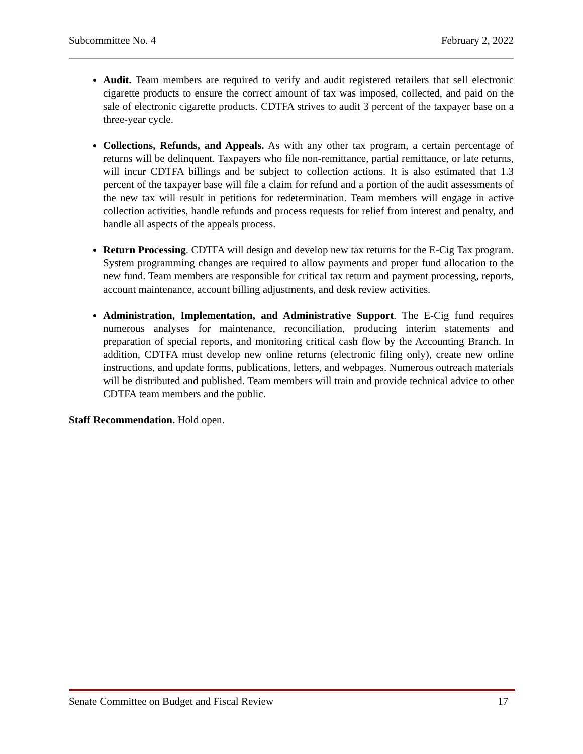Subcommittee No. 4 February 2, 2022
Audit. Team members are required to verify and audit registered retailers that sell electronic cigarette products to ensure the correct amount of tax was imposed, collected, and paid on the sale of electronic cigarette products. CDTFA strives to audit 3 percent of the taxpayer base on a three-year cycle.
Collections, Refunds, and Appeals. As with any other tax program, a certain percentage of returns will be delinquent. Taxpayers who file non-remittance, partial remittance, or late returns, will incur CDTFA billings and be subject to collection actions. It is also estimated that 1.3 percent of the taxpayer base will file a claim for refund and a portion of the audit assessments of the new tax will result in petitions for redetermination. Team members will engage in active collection activities, handle refunds and process requests for relief from interest and penalty, and handle all aspects of the appeals process.
Return Processing. CDTFA will design and develop new tax returns for the E-Cig Tax program. System programming changes are required to allow payments and proper fund allocation to the new fund. Team members are responsible for critical tax return and payment processing, reports, account maintenance, account billing adjustments, and desk review activities.
Administration, Implementation, and Administrative Support. The E-Cig fund requires numerous analyses for maintenance, reconciliation, producing interim statements and preparation of special reports, and monitoring critical cash flow by the Accounting Branch. In addition, CDTFA must develop new online returns (electronic filing only), create new online instructions, and update forms, publications, letters, and webpages. Numerous outreach materials will be distributed and published. Team members will train and provide technical advice to other CDTFA team members and the public.
Staff Recommendation. Hold open.
Senate Committee on Budget and Fiscal Review 17